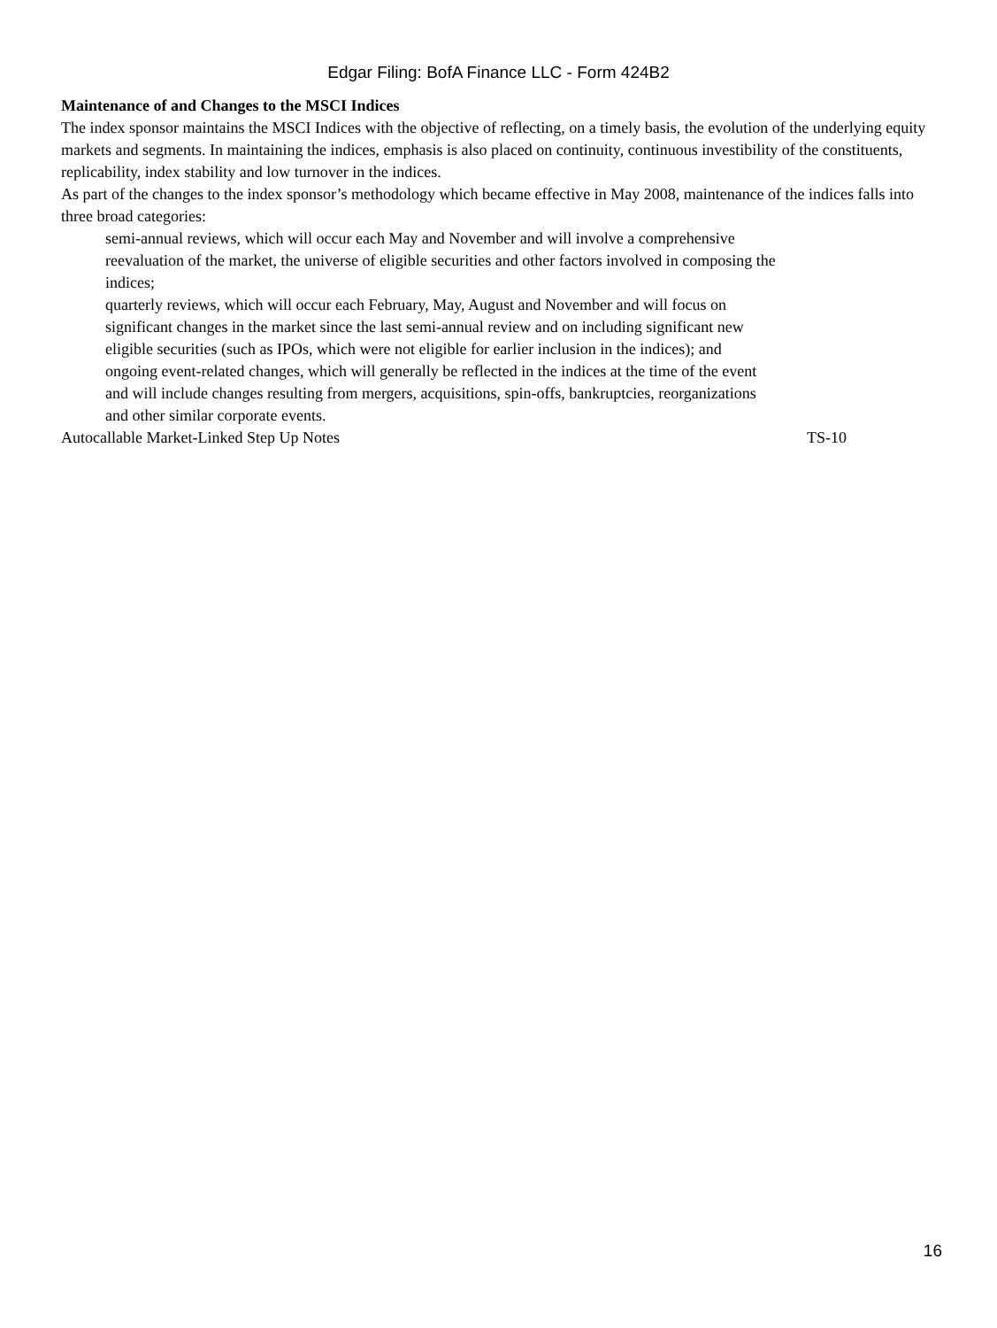Edgar Filing: BofA Finance LLC - Form 424B2
Maintenance of and Changes to the MSCI Indices
The index sponsor maintains the MSCI Indices with the objective of reflecting, on a timely basis, the evolution of the underlying equity markets and segments. In maintaining the indices, emphasis is also placed on continuity, continuous investibility of the constituents, replicability, index stability and low turnover in the indices.
As part of the changes to the index sponsor’s methodology which became effective in May 2008, maintenance of the indices falls into three broad categories:
semi-annual reviews, which will occur each May and November and will involve a comprehensive reevaluation of the market, the universe of eligible securities and other factors involved in composing the indices;
quarterly reviews, which will occur each February, May, August and November and will focus on significant changes in the market since the last semi-annual review and on including significant new eligible securities (such as IPOs, which were not eligible for earlier inclusion in the indices); and
ongoing event-related changes, which will generally be reflected in the indices at the time of the event and will include changes resulting from mergers, acquisitions, spin-offs, bankruptcies, reorganizations and other similar corporate events.
Autocallable Market-Linked Step Up Notes TS-10
16